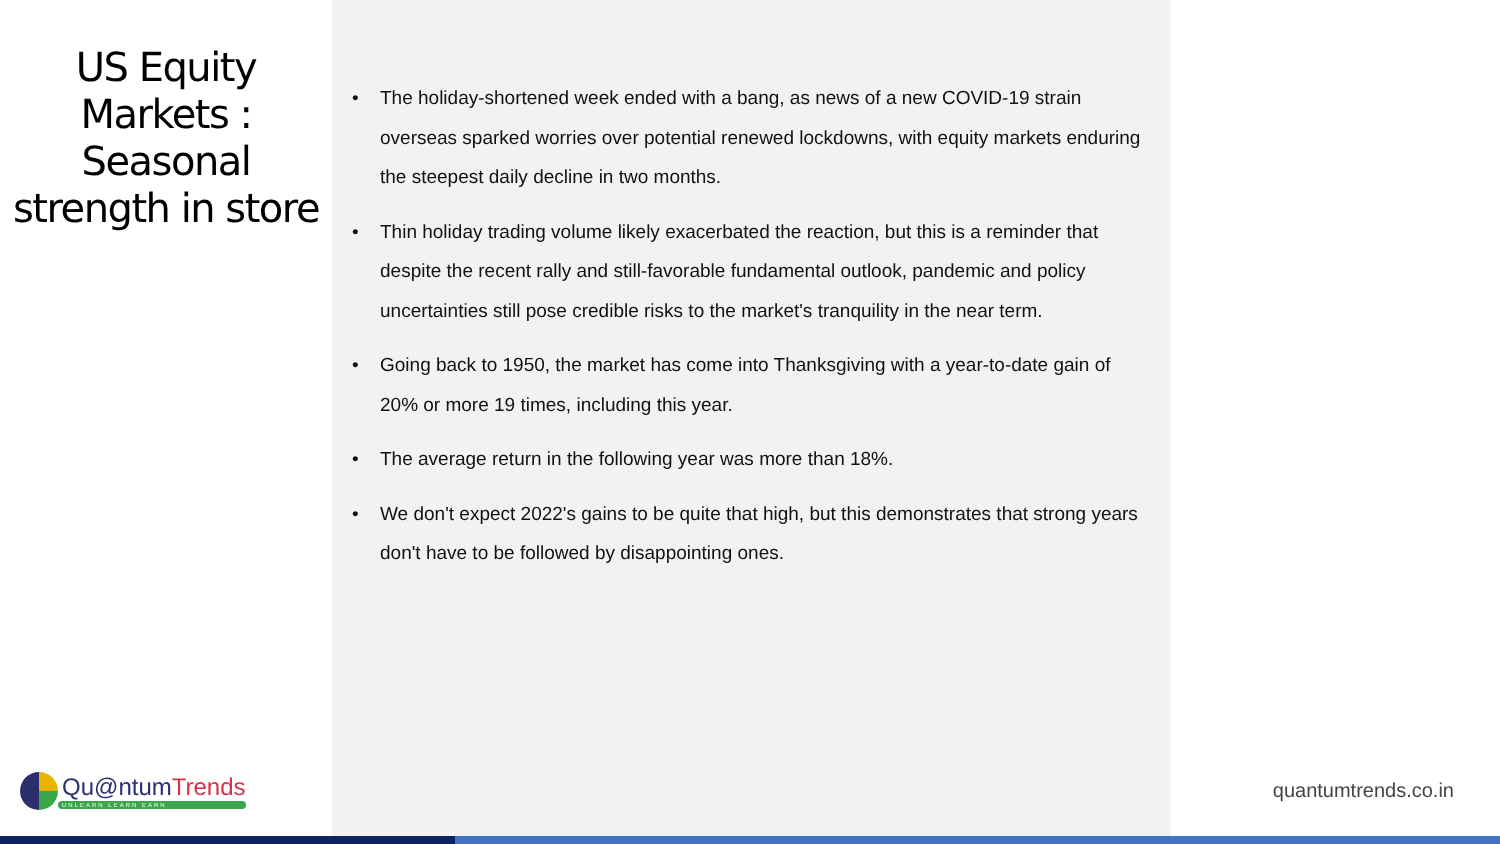US Equity
Markets :
Seasonal
strength in store
• The holiday-shortened week ended with a bang, as news of a new COVID-19 strain overseas sparked worries over potential renewed lockdowns, with equity markets enduring the steepest daily decline in two months.
• Thin holiday trading volume likely exacerbated the reaction, but this is a reminder that despite the recent rally and still-favorable fundamental outlook, pandemic and policy uncertainties still pose credible risks to the market's tranquility in the near term.
• Going back to 1950, the market has come into Thanksgiving with a year-to-date gain of 20% or more 19 times, including this year.
• The average return in the following year was more than 18%.
• We don't expect 2022's gains to be quite that high, but this demonstrates that strong years don't have to be followed by disappointing ones.
Qu@ntumTrends
UNLEARN LEARN EARN
quantumtrends.co.in